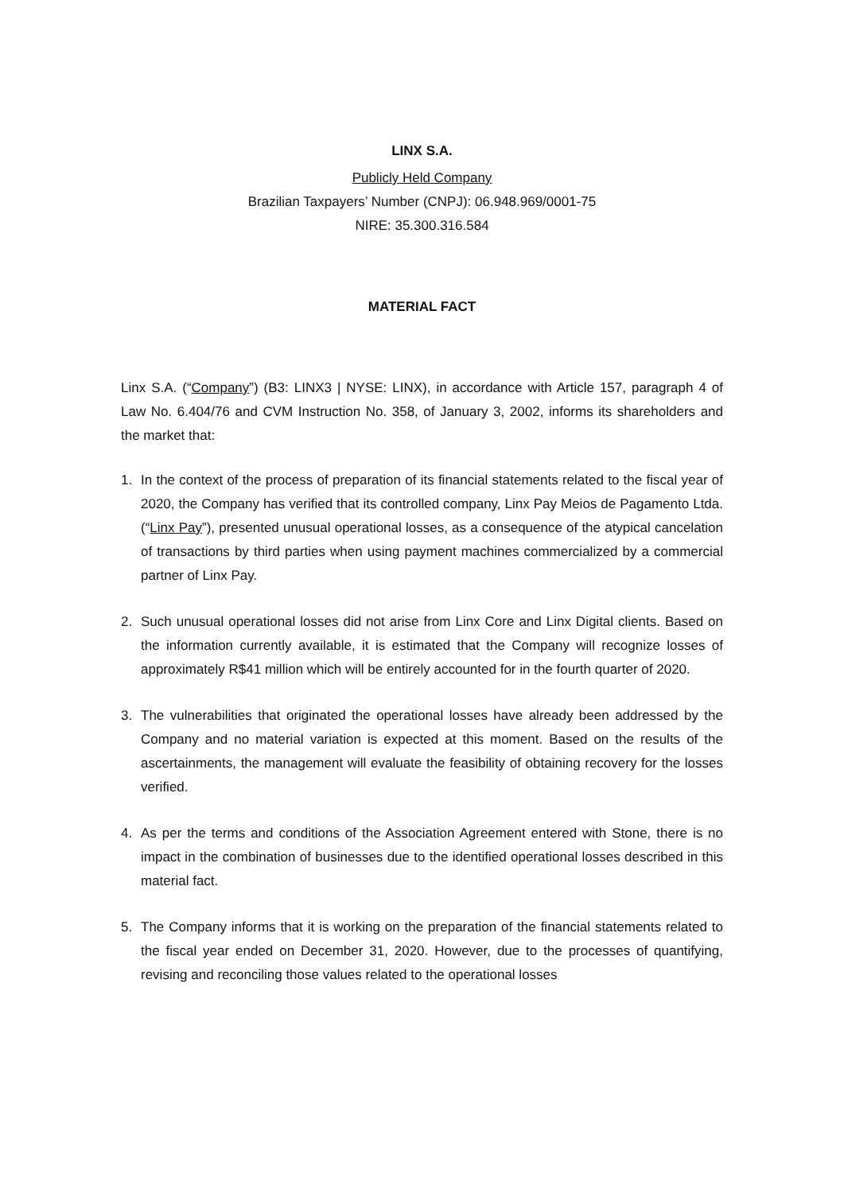LINX S.A.
Publicly Held Company
Brazilian Taxpayers’ Number (CNPJ): 06.948.969/0001-75
NIRE: 35.300.316.584
MATERIAL FACT
Linx S.A. (“Company”) (B3: LINX3 | NYSE: LINX), in accordance with Article 157, paragraph 4 of Law No. 6.404/76 and CVM Instruction No. 358, of January 3, 2002, informs its shareholders and the market that:
1. In the context of the process of preparation of its financial statements related to the fiscal year of 2020, the Company has verified that its controlled company, Linx Pay Meios de Pagamento Ltda. (“Linx Pay”), presented unusual operational losses, as a consequence of the atypical cancelation of transactions by third parties when using payment machines commercialized by a commercial partner of Linx Pay.
2. Such unusual operational losses did not arise from Linx Core and Linx Digital clients. Based on the information currently available, it is estimated that the Company will recognize losses of approximately R$41 million which will be entirely accounted for in the fourth quarter of 2020.
3. The vulnerabilities that originated the operational losses have already been addressed by the Company and no material variation is expected at this moment. Based on the results of the ascertainments, the management will evaluate the feasibility of obtaining recovery for the losses verified.
4. As per the terms and conditions of the Association Agreement entered with Stone, there is no impact in the combination of businesses due to the identified operational losses described in this material fact.
5. The Company informs that it is working on the preparation of the financial statements related to the fiscal year ended on December 31, 2020. However, due to the processes of quantifying, revising and reconciling those values related to the operational losses